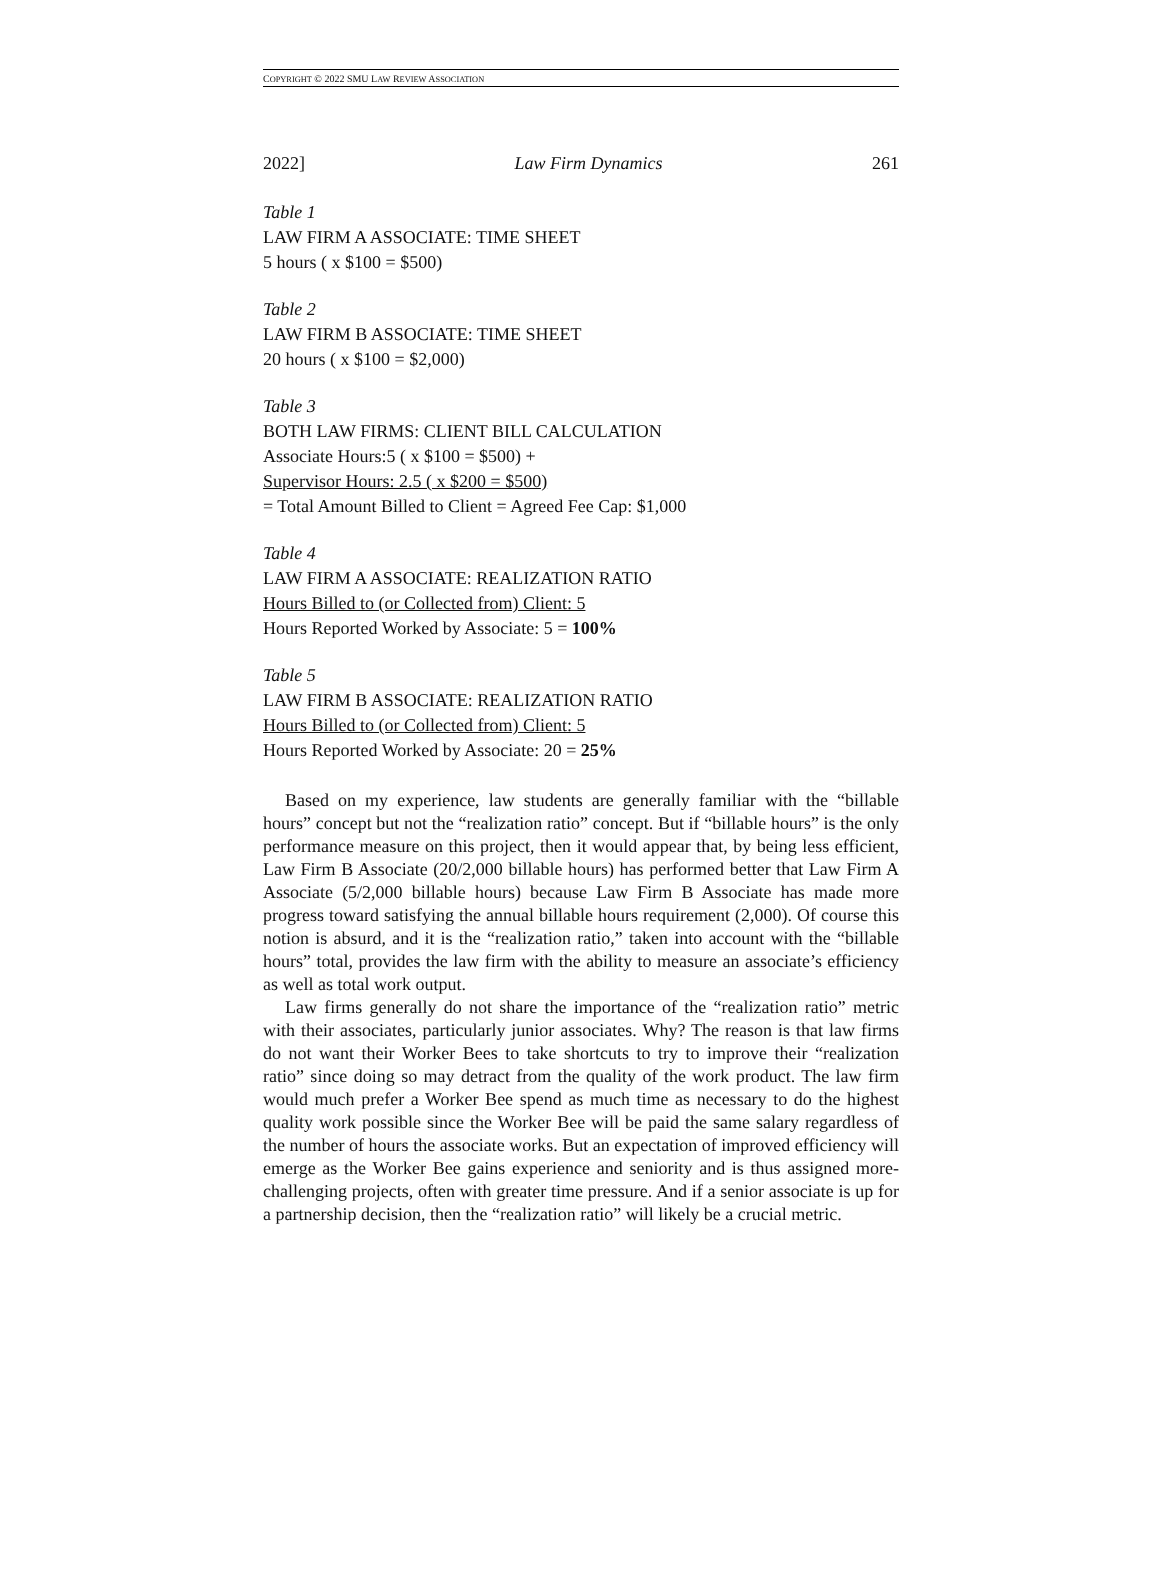COPYRIGHT © 2022 SMU LAW REVIEW ASSOCIATION
2022] Law Firm Dynamics 261
Table 1
LAW FIRM A ASSOCIATE: TIME SHEET
5 hours ( x $100 = $500)
Table 2
LAW FIRM B ASSOCIATE: TIME SHEET
20 hours ( x $100 = $2,000)
Table 3
BOTH LAW FIRMS: CLIENT BILL CALCULATION
Associate Hours:5 ( x $100 = $500) +
Supervisor Hours: 2.5 ( x $200 = $500)
= Total Amount Billed to Client = Agreed Fee Cap: $1,000
Table 4
LAW FIRM A ASSOCIATE: REALIZATION RATIO
Hours Billed to (or Collected from) Client: 5
Hours Reported Worked by Associate: 5 = 100%
Table 5
LAW FIRM B ASSOCIATE: REALIZATION RATIO
Hours Billed to (or Collected from) Client: 5
Hours Reported Worked by Associate: 20 = 25%
Based on my experience, law students are generally familiar with the “billable hours” concept but not the “realization ratio” concept. But if “billable hours” is the only performance measure on this project, then it would appear that, by being less efficient, Law Firm B Associate (20/2,000 billable hours) has performed better that Law Firm A Associate (5/2,000 billable hours) because Law Firm B Associate has made more progress toward satisfying the annual billable hours requirement (2,000). Of course this notion is absurd, and it is the “realization ratio,” taken into account with the “billable hours” total, provides the law firm with the ability to measure an associate’s efficiency as well as total work output.
Law firms generally do not share the importance of the “realization ratio” metric with their associates, particularly junior associates. Why? The reason is that law firms do not want their Worker Bees to take shortcuts to try to improve their “realization ratio” since doing so may detract from the quality of the work product. The law firm would much prefer a Worker Bee spend as much time as necessary to do the highest quality work possible since the Worker Bee will be paid the same salary regardless of the number of hours the associate works. But an expectation of improved efficiency will emerge as the Worker Bee gains experience and seniority and is thus assigned more-challenging projects, often with greater time pressure. And if a senior associate is up for a partnership decision, then the “realization ratio” will likely be a crucial metric.